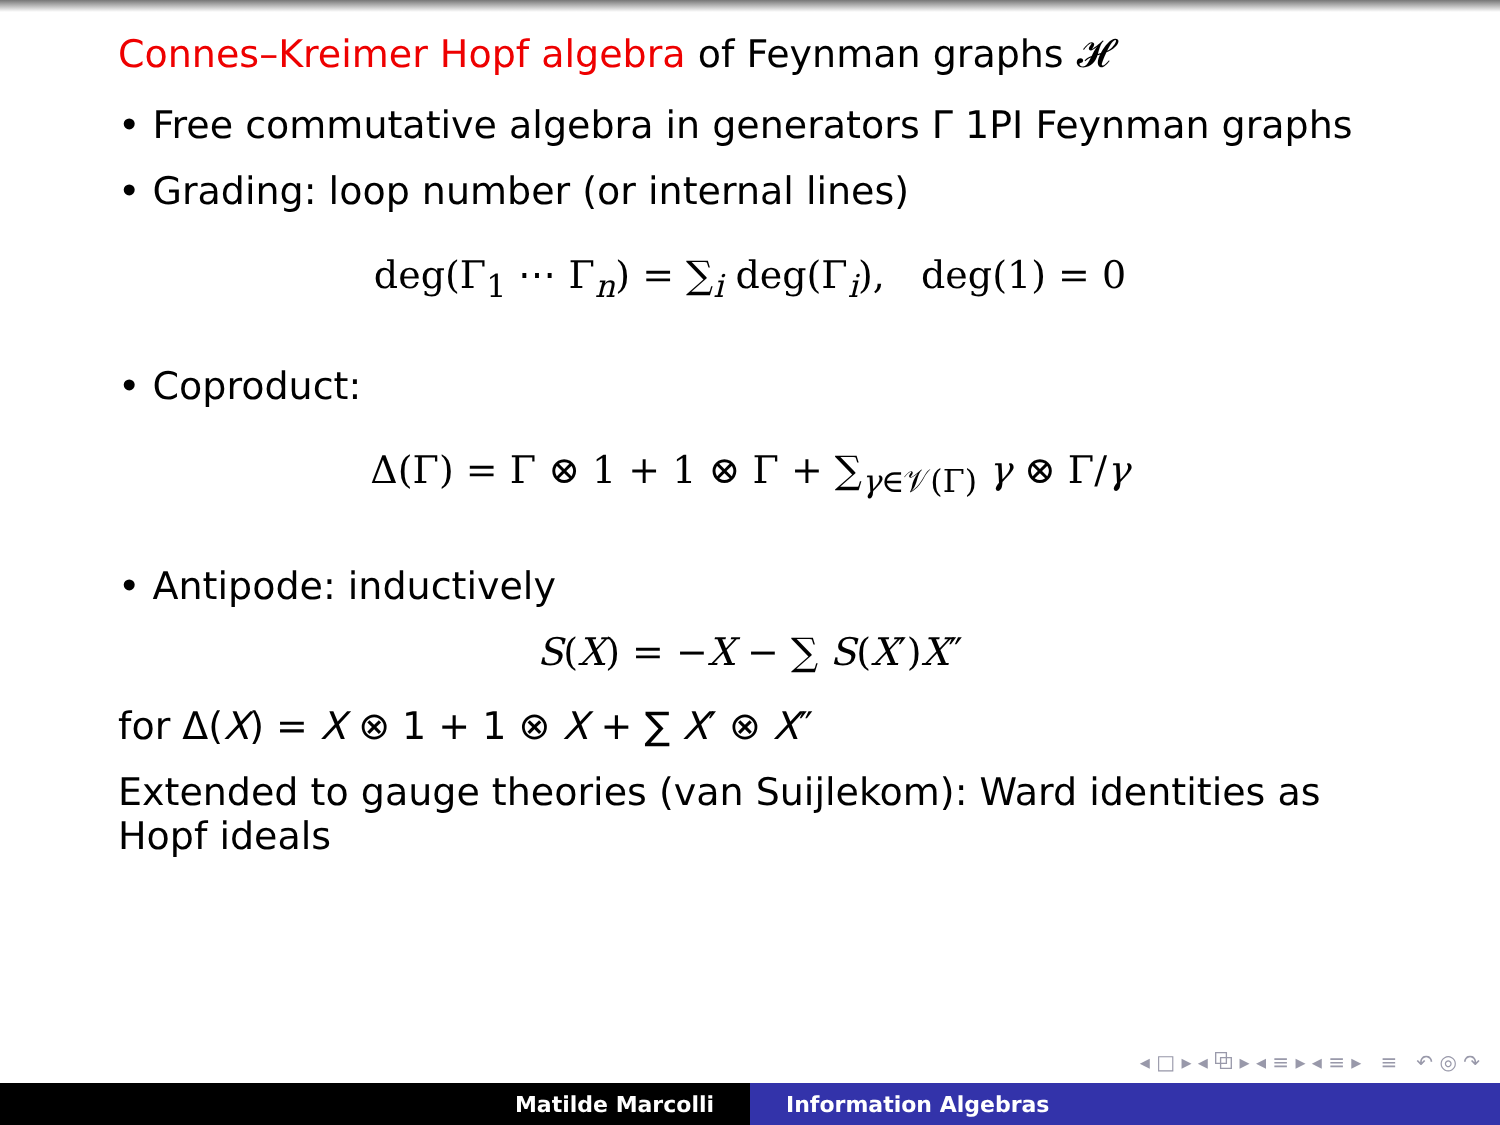Connes–Kreimer Hopf algebra of Feynman graphs 𝓗
• Free commutative algebra in generators Γ 1PI Feynman graphs
• Grading: loop number (or internal lines)
deg(Γ<sub>1</sub> ⋯ Γ<sub>n</sub>) = ∑<sub>i</sub> deg(Γ<sub>i</sub>), deg(1) = 0
• Coproduct:
Δ(Γ) = Γ ⊗ 1 + 1 ⊗ Γ + ∑<sub>γ∈𝒱(Γ)</sub> γ ⊗ Γ/γ
• Antipode: inductively
S(X) = −X − ∑ S(X′)X″
for Δ(X) = X ⊗ 1 + 1 ⊗ X + ∑ X′ ⊗ X″
Extended to gauge theories (van Suijlekom): Ward identities as Hopf ideals
◂ □ ▸ ◂ ⧉ ▸ ◂ ≡ ▸ ◂ ≡ ▸ ≡ ↶ ◎ ↷
Matilde Marcolli Information Algebras